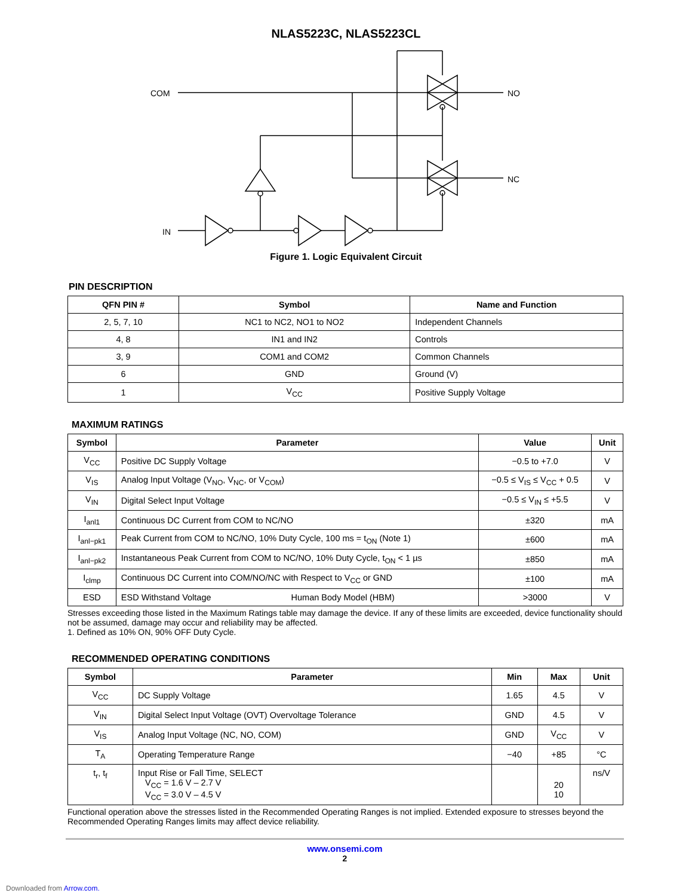NLAS5223C, NLAS5223CL
COM
NO
NC
IN
Figure 1. Logic Equivalent Circuit
PIN DESCRIPTION
| QFN PIN # | Symbol | Name and Function |
| --- | --- | --- |
| 2, 5, 7, 10 | NC1 to NC2, NO1 to NO2 | Independent Channels |
| 4, 8 | IN1 and IN2 | Controls |
| 3, 9 | COM1 and COM2 | Common Channels |
| 6 | GND | Ground (V) |
| 1 | V<sub>CC</sub> | Positive Supply Voltage |
MAXIMUM RATINGS
| Symbol | Parameter | Value | Unit |
| --- | --- | --- | --- |
| V<sub>CC</sub> | Positive DC Supply Voltage | −0.5 to +7.0 | V |
| V<sub>IS</sub> | Analog Input Voltage (V<sub>NO</sub>, V<sub>NC</sub>, or V<sub>COM</sub>) | −0.5 ≤ V<sub>IS</sub> ≤ V<sub>CC</sub> + 0.5 | V |
| V<sub>IN</sub> | Digital Select Input Voltage | −0.5 ≤ V<sub>IN</sub> ≤ +5.5 | V |
| I<sub>anl1</sub> | Continuous DC Current from COM to NC/NO | ±320 | mA |
| I<sub>anl−pk1</sub> | Peak Current from COM to NC/NO, 10% Duty Cycle, 100 ms = t<sub>ON</sub> (Note 1) | ±600 | mA |
| I<sub>anl−pk2</sub> | Instantaneous Peak Current from COM to NC/NO, 10% Duty Cycle, t<sub>ON</sub> < 1 µs | ±850 | mA |
| I<sub>clmp</sub> | Continuous DC Current into COM/NO/NC with Respect to V<sub>CC</sub> or GND | ±100 | mA |
| ESD | ESD Withstand Voltage Human Body Model (HBM) | >3000 | V |
Stresses exceeding those listed in the Maximum Ratings table may damage the device. If any of these limits are exceeded, device functionality should not be assumed, damage may occur and reliability may be affected.
1. Defined as 10% ON, 90% OFF Duty Cycle.
RECOMMENDED OPERATING CONDITIONS
| Symbol | Parameter | Min | Max | Unit |
| --- | --- | --- | --- | --- |
| V<sub>CC</sub> | DC Supply Voltage | 1.65 | 4.5 | V |
| V<sub>IN</sub> | Digital Select Input Voltage (OVT) Overvoltage Tolerance | GND | 4.5 | V |
| V<sub>IS</sub> | Analog Input Voltage (NC, NO, COM) | GND | V<sub>CC</sub> | V |
| T<sub>A</sub> | Operating Temperature Range | −40 | +85 | °C |
| t<sub>r</sub>, t<sub>f</sub> | Input Rise or Fall Time, SELECT V<sub>CC</sub> = 1.6 V – 2.7 V V<sub>CC</sub> = 3.0 V – 4.5 V | | 20 10 | ns/V |
Functional operation above the stresses listed in the Recommended Operating Ranges is not implied. Extended exposure to stresses beyond the Recommended Operating Ranges limits may affect device reliability.
www.onsemi.com
2
Downloaded from Arrow.com.